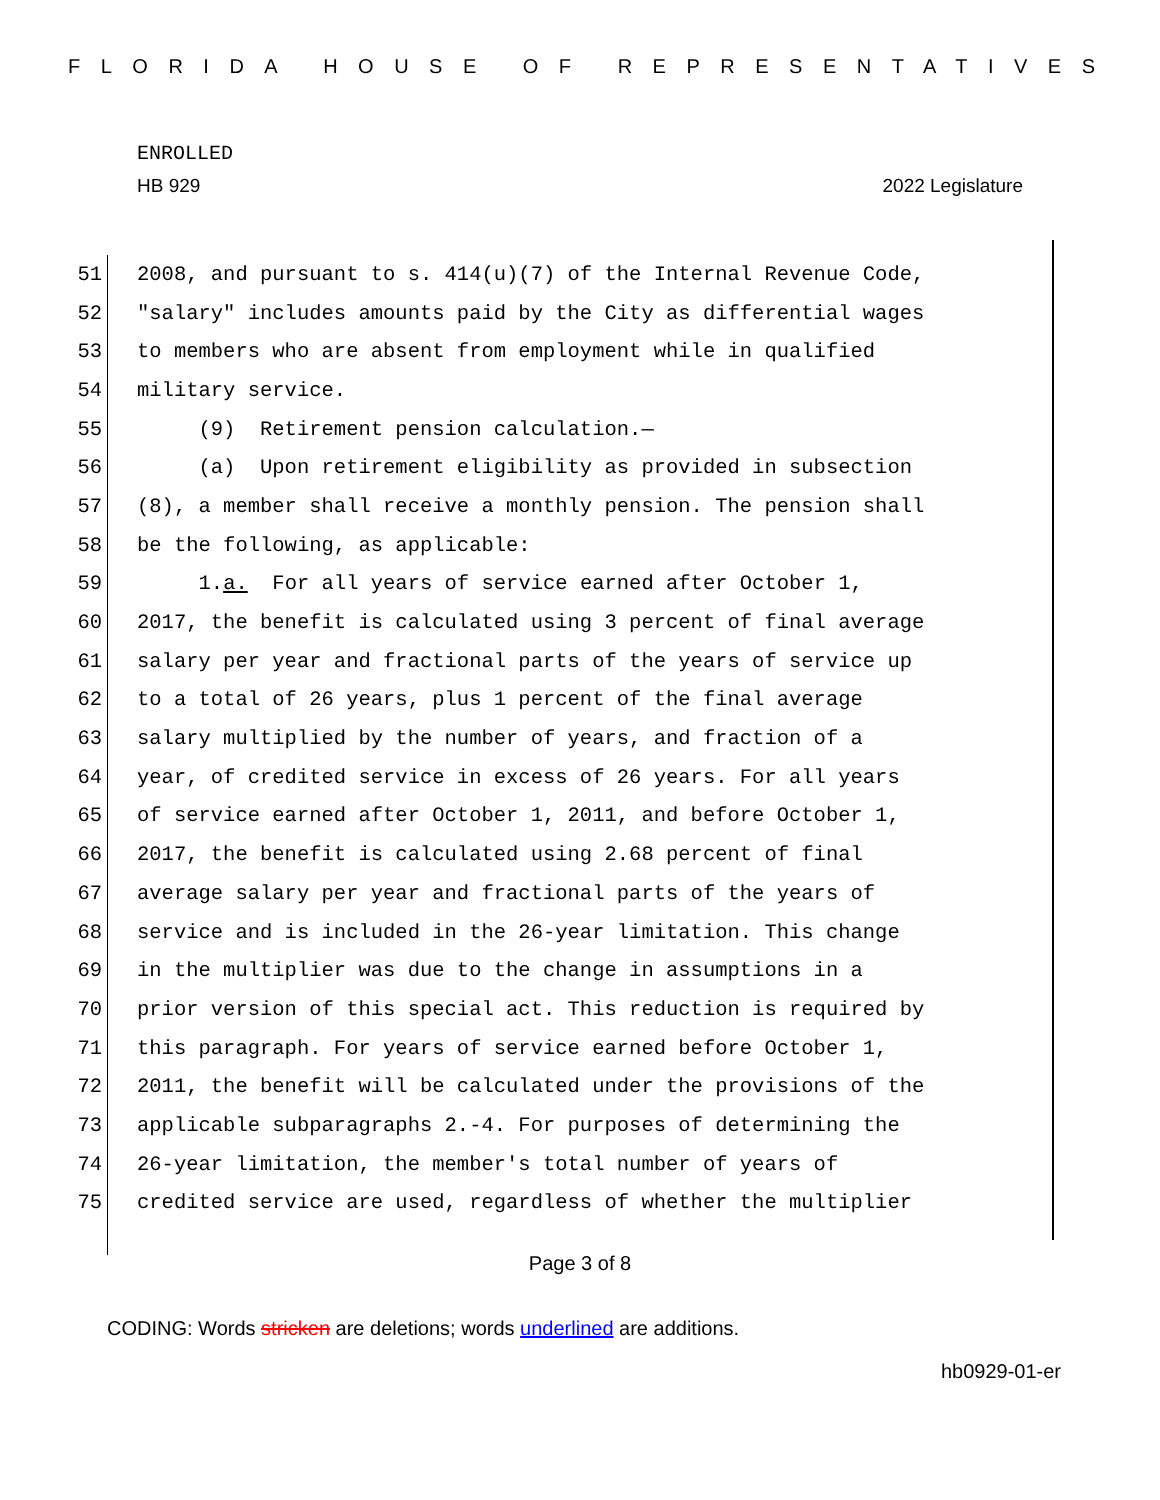FLORIDA HOUSE OF REPRESENTATIVES
ENROLLED
HB 929 2022 Legislature
51 2008, and pursuant to s. 414(u)(7) of the Internal Revenue Code,
52 "salary" includes amounts paid by the City as differential wages
53 to members who are absent from employment while in qualified
54 military service.
55 (9) Retirement pension calculation.—
56 (a) Upon retirement eligibility as provided in subsection
57 (8), a member shall receive a monthly pension. The pension shall
58 be the following, as applicable:
59 1.a. For all years of service earned after October 1,
60 2017, the benefit is calculated using 3 percent of final average
61 salary per year and fractional parts of the years of service up
62 to a total of 26 years, plus 1 percent of the final average
63 salary multiplied by the number of years, and fraction of a
64 year, of credited service in excess of 26 years. For all years
65 of service earned after October 1, 2011, and before October 1,
66 2017, the benefit is calculated using 2.68 percent of final
67 average salary per year and fractional parts of the years of
68 service and is included in the 26-year limitation. This change
69 in the multiplier was due to the change in assumptions in a
70 prior version of this special act. This reduction is required by
71 this paragraph. For years of service earned before October 1,
72 2011, the benefit will be calculated under the provisions of the
73 applicable subparagraphs 2.-4. For purposes of determining the
74 26-year limitation, the member's total number of years of
75 credited service are used, regardless of whether the multiplier
Page 3 of 8
CODING: Words stricken are deletions; words underlined are additions.
hb0929-01-er